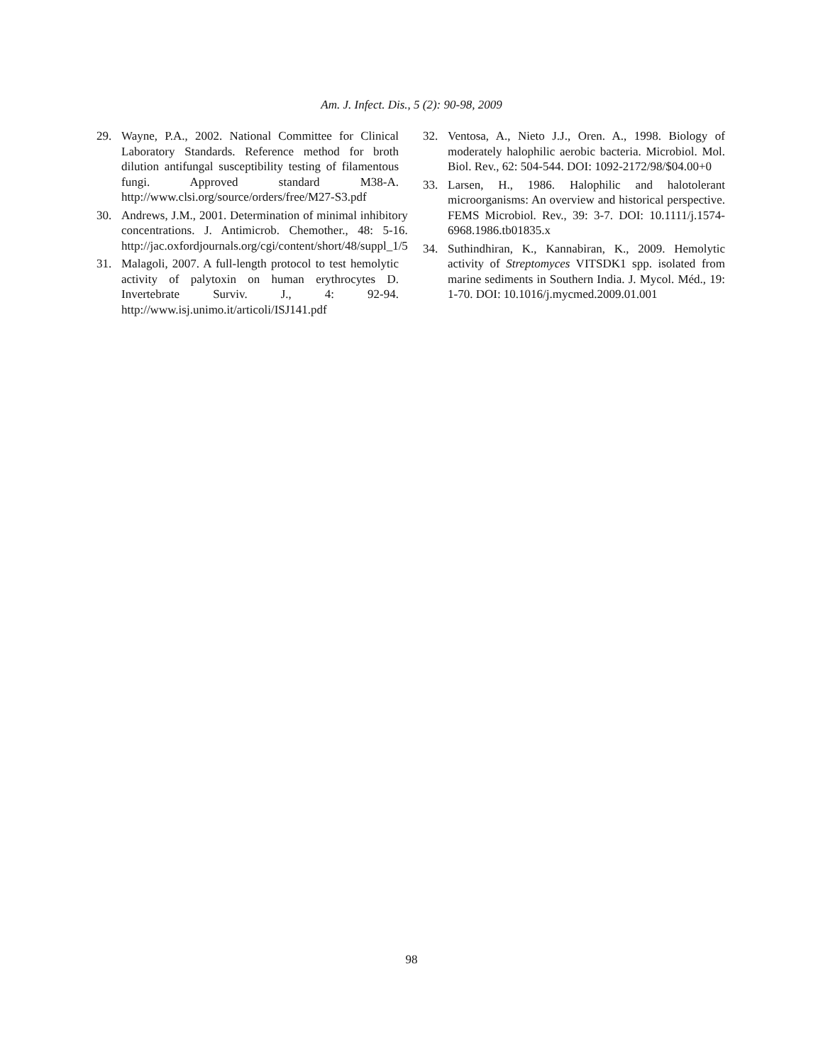Am. J. Infect. Dis., 5 (2): 90-98, 2009
29. Wayne, P.A., 2002. National Committee for Clinical Laboratory Standards. Reference method for broth dilution antifungal susceptibility testing of filamentous fungi. Approved standard M38-A. http://www.clsi.org/source/orders/free/M27-S3.pdf
30. Andrews, J.M., 2001. Determination of minimal inhibitory concentrations. J. Antimicrob. Chemother., 48: 5-16. http://jac.oxfordjournals.org/cgi/content/short/48/suppl_1/5
31. Malagoli, 2007. A full-length protocol to test hemolytic activity of palytoxin on human erythrocytes D. Invertebrate Surviv. J., 4: 92-94. http://www.isj.unimo.it/articoli/ISJ141.pdf
32. Ventosa, A., Nieto J.J., Oren. A., 1998. Biology of moderately halophilic aerobic bacteria. Microbiol. Mol. Biol. Rev., 62: 504-544. DOI: 1092-2172/98/$04.00+0
33. Larsen, H., 1986. Halophilic and halotolerant microorganisms: An overview and historical perspective. FEMS Microbiol. Rev., 39: 3-7. DOI: 10.1111/j.1574-6968.1986.tb01835.x
34. Suthindhiran, K., Kannabiran, K., 2009. Hemolytic activity of Streptomyces VITSDK1 spp. isolated from marine sediments in Southern India. J. Mycol. Méd., 19: 1-70. DOI: 10.1016/j.mycmed.2009.01.001
98